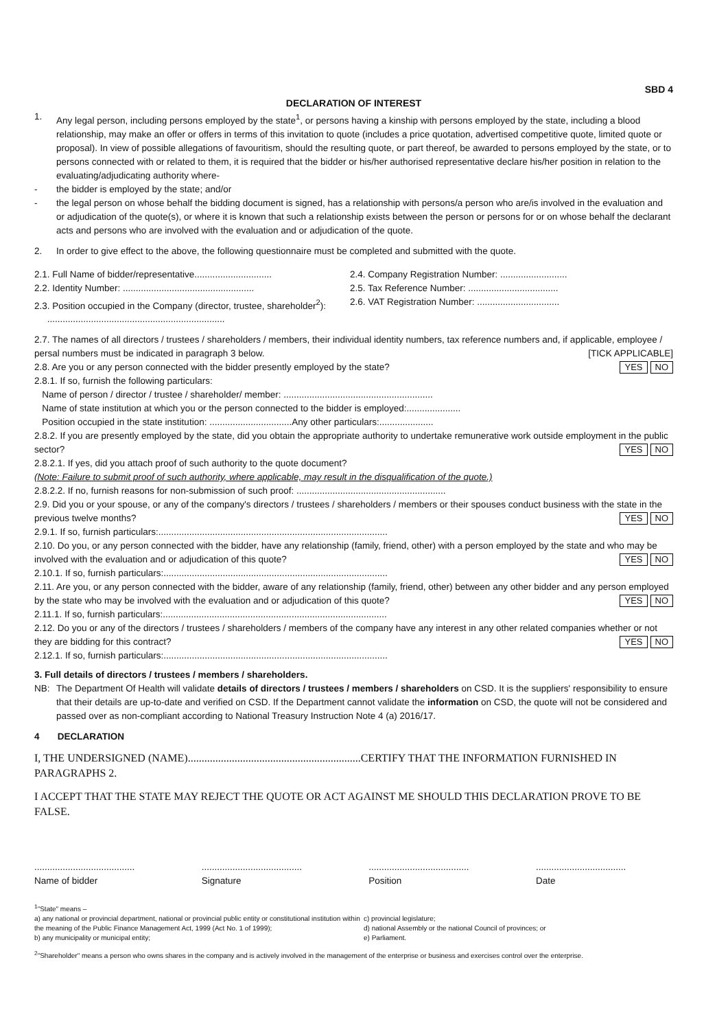SBD 4
DECLARATION OF INTEREST
1. Any legal person, including persons employed by the state<sup>1</sup>, or persons having a kinship with persons employed by the state, including a blood relationship, may make an offer or offers in terms of this invitation to quote (includes a price quotation, advertised competitive quote, limited quote or proposal). In view of possible allegations of favouritism, should the resulting quote, or part thereof, be awarded to persons employed by the state, or to persons connected with or related to them, it is required that the bidder or his/her authorised representative declare his/her position in relation to the evaluating/adjudicating authority where-
- the bidder is employed by the state; and/or
- the legal person on whose behalf the bidding document is signed, has a relationship with persons/a person who are/is involved in the evaluation and or adjudication of the quote(s), or where it is known that such a relationship exists between the person or persons for or on whose behalf the declarant acts and persons who are involved with the evaluation and or adjudication of the quote.
2. In order to give effect to the above, the following questionnaire must be completed and submitted with the quote.
2.1. Full Name of bidder/representative..............................
2.4. Company Registration Number: ..........................
2.2. Identity Number: ...................................................
2.5. Tax Reference Number: ...................................
2.3. Position occupied in the Company (director, trustee, shareholder<sup>2</sup>):
2.6. VAT Registration Number: ................................
.....................................................................
2.7. The names of all directors / trustees / shareholders / members, their individual identity numbers, tax reference numbers and, if applicable, employee / persal numbers must be indicated in paragraph 3 below. [TICK APPLICABLE]
2.8. Are you or any person connected with the bidder presently employed by the state? YES NO
2.8.1. If so, furnish the following particulars:
Name of person / director / trustee / shareholder/ member: ..........................................................
Name of state institution at which you or the person connected to the bidder is employed:.....................
Position occupied in the state institution: ................................Any other particulars:.....................
2.8.2. If you are presently employed by the state, did you obtain the appropriate authority to undertake remunerative work outside employment in the public sector? YES NO
2.8.2.1. If yes, did you attach proof of such authority to the quote document?
(Note: Failure to submit proof of such authority, where applicable, may result in the disqualification of the quote.)
2.8.2.2. If no, furnish reasons for non-submission of such proof: ..........................................................
2.9. Did you or your spouse, or any of the company's directors / trustees / shareholders / members or their spouses conduct business with the state in the previous twelve months? YES NO
2.9.1. If so, furnish particulars:.........................................................................................
2.10. Do you, or any person connected with the bidder, have any relationship (family, friend, other) with a person employed by the state and who may be involved with the evaluation and or adjudication of this quote? YES NO
2.10.1. If so, furnish particulars:.......................................................................................
2.11. Are you, or any person connected with the bidder, aware of any relationship (family, friend, other) between any other bidder and any person employed by the state who may be involved with the evaluation and or adjudication of this quote? YES NO
2.11.1. If so, furnish particulars:.......................................................................................
2.12. Do you or any of the directors / trustees / shareholders / members of the company have any interest in any other related companies whether or not they are bidding for this contract? YES NO
2.12.1. If so, furnish particulars:.......................................................................................
3. Full details of directors / trustees / members / shareholders.
NB: The Department Of Health will validate details of directors / trustees / members / shareholders on CSD. It is the suppliers' responsibility to ensure that their details are up-to-date and verified on CSD. If the Department cannot validate the information on CSD, the quote will not be considered and passed over as non-compliant according to National Treasury Instruction Note 4 (a) 2016/17.
4 DECLARATION
I, THE UNDERSIGNED (NAME)...............................................................CERTIFY THAT THE INFORMATION FURNISHED IN PARAGRAPHS 2.
I ACCEPT THAT THE STATE MAY REJECT THE QUOTE OR ACT AGAINST ME SHOULD THIS DECLARATION PROVE TO BE FALSE.
.......................................
Name of bidder
.......................................
Signature
.......................................
Position
...................................
Date
<sup>1</sup> "State" means –
a) any national or provincial department, national or provincial public entity or constitutional institution within the meaning of the Public Finance Management Act, 1999 (Act No. 1 of 1999);
b) any municipality or municipal entity;
c) provincial legislature;
d) national Assembly or the national Council of provinces; or
e) Parliament.
<sup>2</sup> "Shareholder" means a person who owns shares in the company and is actively involved in the management of the enterprise or business and exercises control over the enterprise.